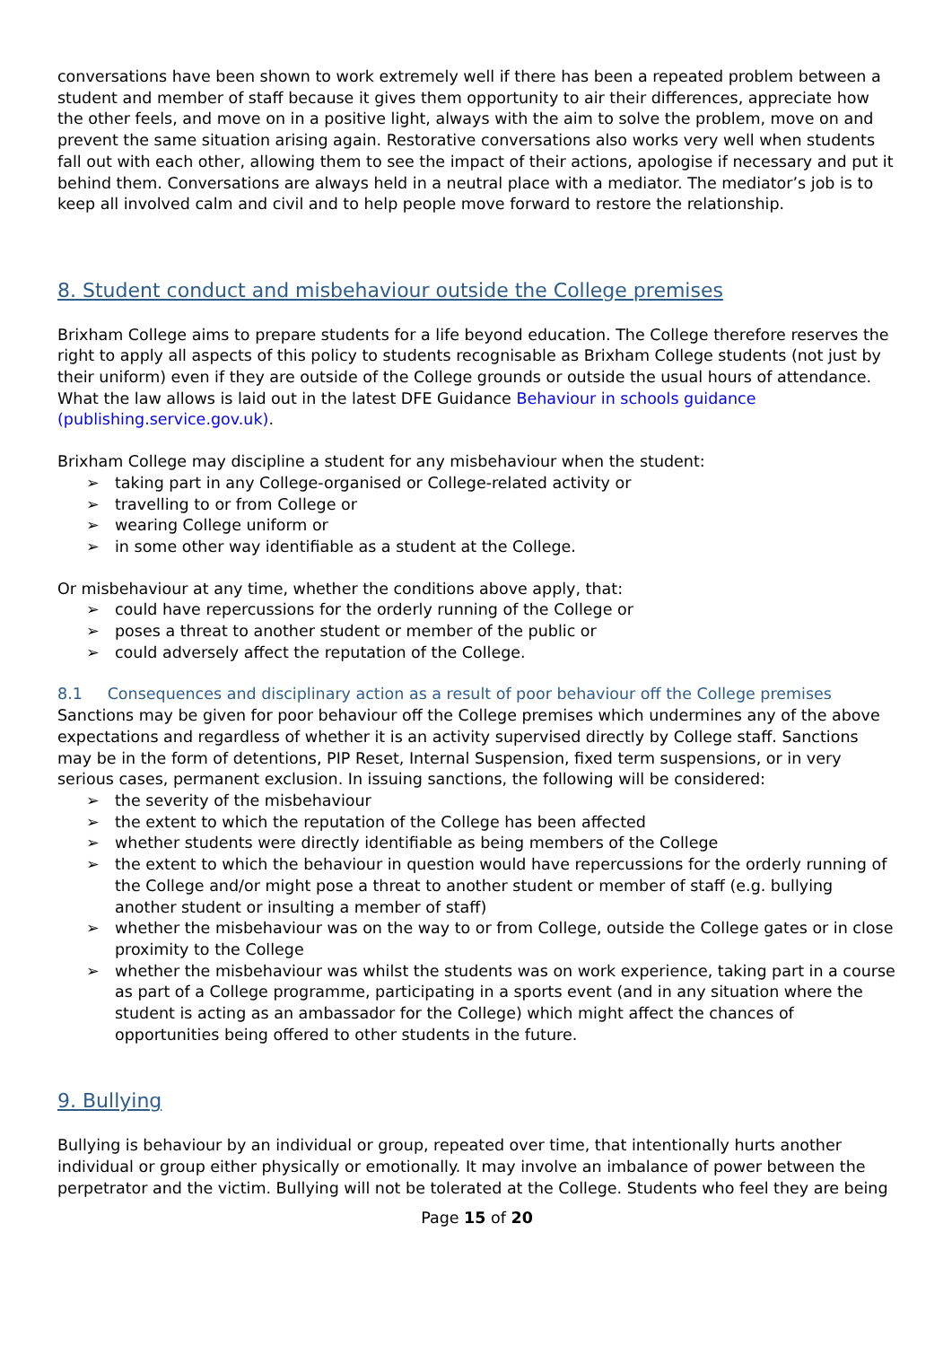conversations have been shown to work extremely well if there has been a repeated problem between a student and member of staff because it gives them opportunity to air their differences, appreciate how the other feels, and move on in a positive light, always with the aim to solve the problem, move on and prevent the same situation arising again. Restorative conversations also works very well when students fall out with each other, allowing them to see the impact of their actions, apologise if necessary and put it behind them. Conversations are always held in a neutral place with a mediator. The mediator’s job is to keep all involved calm and civil and to help people move forward to restore the relationship.
8. Student conduct and misbehaviour outside the College premises
Brixham College aims to prepare students for a life beyond education. The College therefore reserves the right to apply all aspects of this policy to students recognisable as Brixham College students (not just by their uniform) even if they are outside of the College grounds or outside the usual hours of attendance. What the law allows is laid out in the latest DFE Guidance Behaviour in schools guidance (publishing.service.gov.uk).
Brixham College may discipline a student for any misbehaviour when the student:
➢ taking part in any College-organised or College-related activity or
➢ travelling to or from College or
➢ wearing College uniform or
➢ in some other way identifiable as a student at the College.
Or misbehaviour at any time, whether the conditions above apply, that:
➢ could have repercussions for the orderly running of the College or
➢ poses a threat to another student or member of the public or
➢ could adversely affect the reputation of the College.
8.1 Consequences and disciplinary action as a result of poor behaviour off the College premises
Sanctions may be given for poor behaviour off the College premises which undermines any of the above expectations and regardless of whether it is an activity supervised directly by College staff. Sanctions may be in the form of detentions, PIP Reset, Internal Suspension, fixed term suspensions, or in very serious cases, permanent exclusion. In issuing sanctions, the following will be considered:
➢ the severity of the misbehaviour
➢ the extent to which the reputation of the College has been affected
➢ whether students were directly identifiable as being members of the College
➢ the extent to which the behaviour in question would have repercussions for the orderly running of the College and/or might pose a threat to another student or member of staff (e.g. bullying another student or insulting a member of staff)
➢ whether the misbehaviour was on the way to or from College, outside the College gates or in close proximity to the College
➢ whether the misbehaviour was whilst the students was on work experience, taking part in a course as part of a College programme, participating in a sports event (and in any situation where the student is acting as an ambassador for the College) which might affect the chances of opportunities being offered to other students in the future.
9. Bullying
Bullying is behaviour by an individual or group, repeated over time, that intentionally hurts another individual or group either physically or emotionally. It may involve an imbalance of power between the perpetrator and the victim. Bullying will not be tolerated at the College. Students who feel they are being
Page 15 of 20